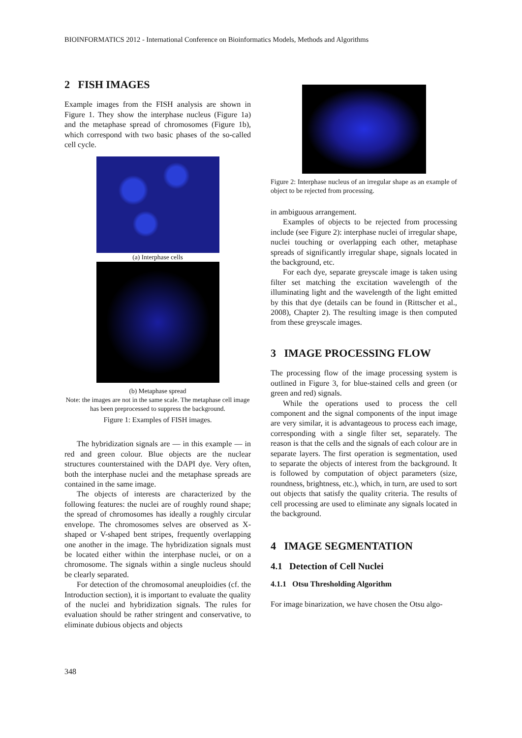BIOINFORMATICS 2012 - International Conference on Bioinformatics Models, Methods and Algorithms
2 FISH IMAGES
Example images from the FISH analysis are shown in Figure 1. They show the interphase nucleus (Figure 1a) and the metaphase spread of chromosomes (Figure 1b), which correspond with two basic phases of the so-called cell cycle.
(a) Interphase cells
(b) Metaphase spread
Note: the images are not in the same scale. The metaphase cell image has been preprocessed to suppress the background.
Figure 1: Examples of FISH images.
The hybridization signals are — in this example — in red and green colour. Blue objects are the nuclear structures counterstained with the DAPI dye. Very often, both the interphase nuclei and the metaphase spreads are contained in the same image.
The objects of interests are characterized by the following features: the nuclei are of roughly round shape; the spread of chromosomes has ideally a roughly circular envelope. The chromosomes selves are observed as X-shaped or V-shaped bent stripes, frequently overlapping one another in the image. The hybridization signals must be located either within the interphase nuclei, or on a chromosome. The signals within a single nucleus should be clearly separated.
For detection of the chromosomal aneuploidies (cf. the Introduction section), it is important to evaluate the quality of the nuclei and hybridization signals. The rules for evaluation should be rather stringent and conservative, to eliminate dubious objects and objects
Figure 2: Interphase nucleus of an irregular shape as an example of object to be rejected from processing.
in ambiguous arrangement.
Examples of objects to be rejected from processing include (see Figure 2): interphase nuclei of irregular shape, nuclei touching or overlapping each other, metaphase spreads of significantly irregular shape, signals located in the background, etc.
For each dye, separate greyscale image is taken using filter set matching the excitation wavelength of the illuminating light and the wavelength of the light emitted by this that dye (details can be found in (Rittscher et al., 2008), Chapter 2). The resulting image is then computed from these greyscale images.
3 IMAGE PROCESSING FLOW
The processing flow of the image processing system is outlined in Figure 3, for blue-stained cells and green (or green and red) signals.
While the operations used to process the cell component and the signal components of the input image are very similar, it is advantageous to process each image, corresponding with a single filter set, separately. The reason is that the cells and the signals of each colour are in separate layers. The first operation is segmentation, used to separate the objects of interest from the background. It is followed by computation of object parameters (size, roundness, brightness, etc.), which, in turn, are used to sort out objects that satisfy the quality criteria. The results of cell processing are used to eliminate any signals located in the background.
4 IMAGE SEGMENTATION
4.1 Detection of Cell Nuclei
4.1.1 Otsu Thresholding Algorithm
For image binarization, we have chosen the Otsu algo-
348